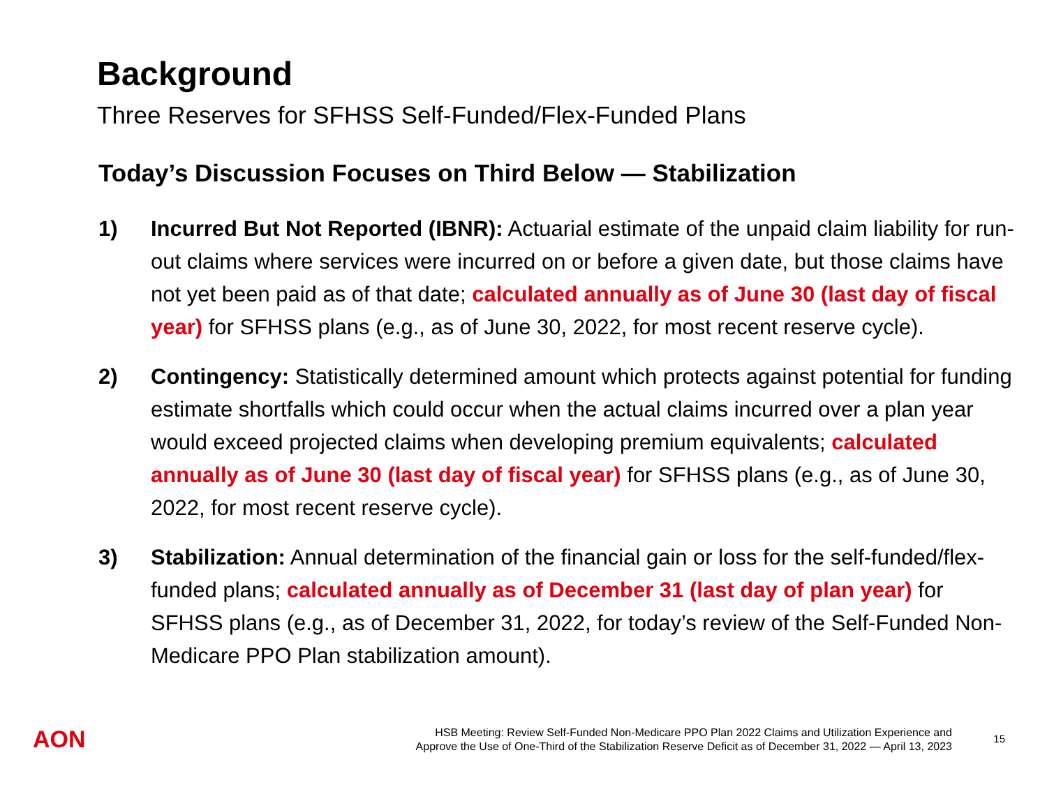Background
Three Reserves for SFHSS Self-Funded/Flex-Funded Plans
Today’s Discussion Focuses on Third Below — Stabilization
1) Incurred But Not Reported (IBNR): Actuarial estimate of the unpaid claim liability for run-out claims where services were incurred on or before a given date, but those claims have not yet been paid as of that date; calculated annually as of June 30 (last day of fiscal year) for SFHSS plans (e.g., as of June 30, 2022, for most recent reserve cycle).
2) Contingency: Statistically determined amount which protects against potential for funding estimate shortfalls which could occur when the actual claims incurred over a plan year would exceed projected claims when developing premium equivalents; calculated annually as of June 30 (last day of fiscal year) for SFHSS plans (e.g., as of June 30, 2022, for most recent reserve cycle).
3) Stabilization: Annual determination of the financial gain or loss for the self-funded/flex-funded plans; calculated annually as of December 31 (last day of plan year) for SFHSS plans (e.g., as of December 31, 2022, for today’s review of the Self-Funded Non-Medicare PPO Plan stabilization amount).
AON
HSB Meeting: Review Self-Funded Non-Medicare PPO Plan 2022 Claims and Utilization Experience and
Approve the Use of One-Third of the Stabilization Reserve Deficit as of December 31, 2022 — April 13, 2023
15